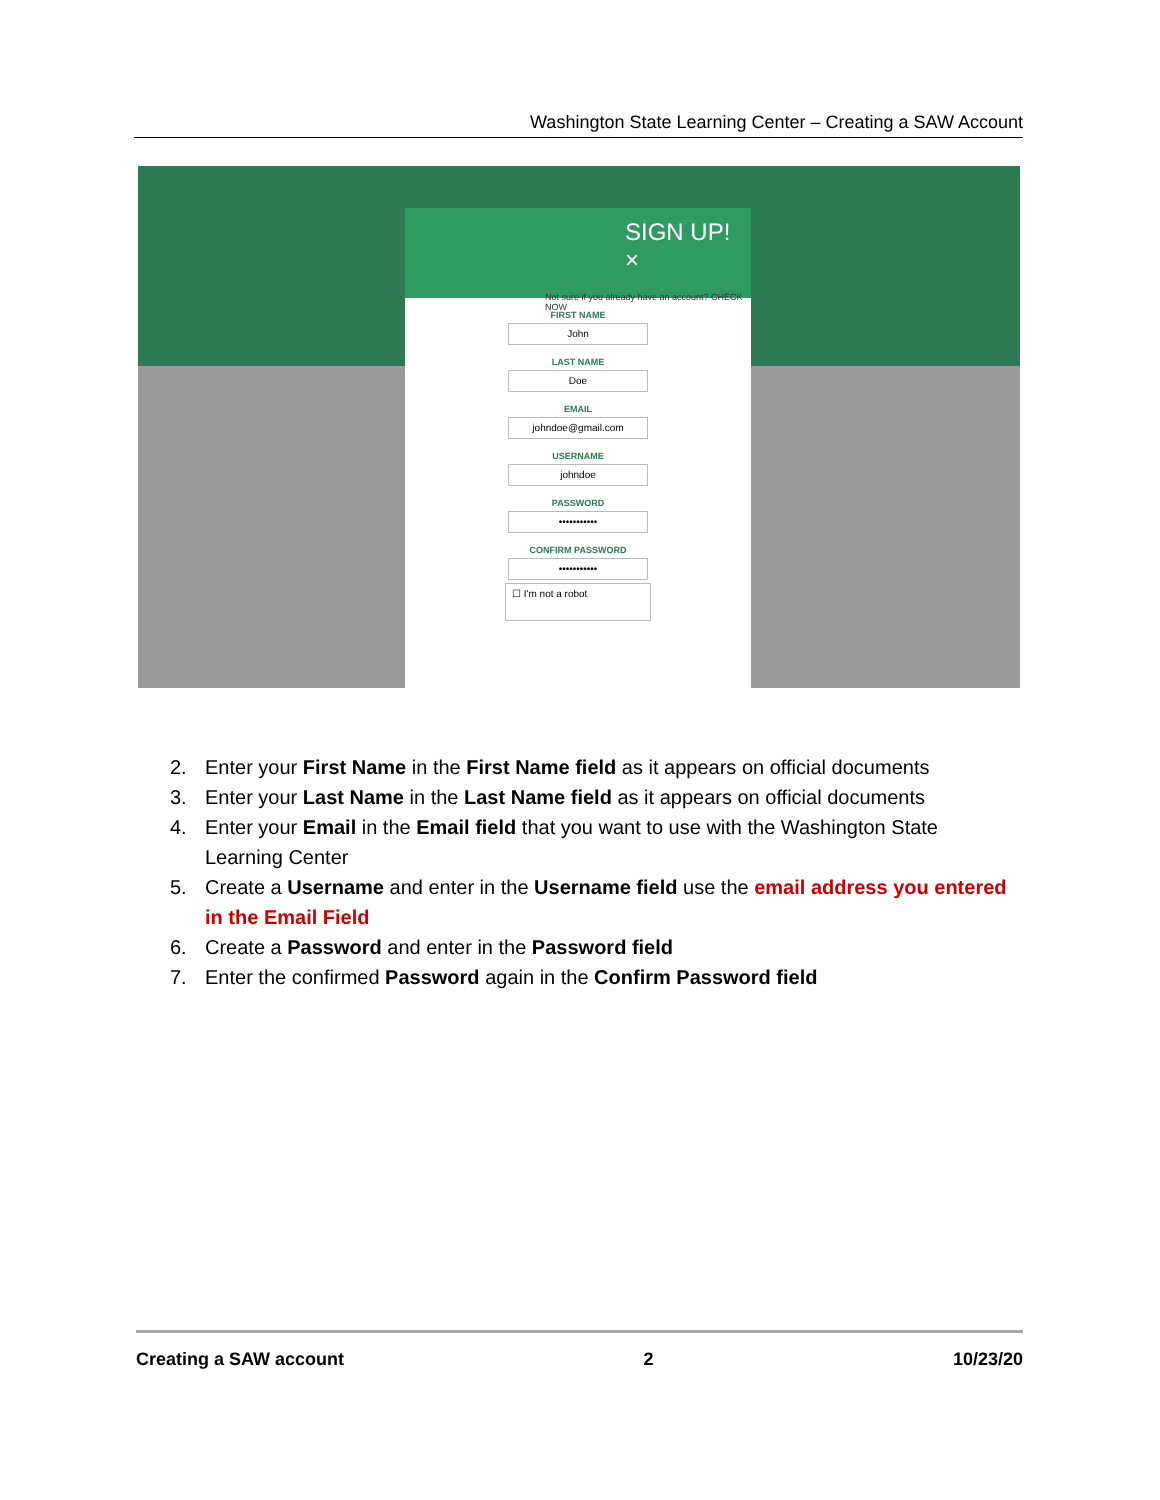Washington State Learning Center – Creating a SAW Account
SIGN UP! ×
Not sure if you already have an account? CHECK NOW
FIRST NAME
John
LAST NAME
Doe
EMAIL
johndoe@gmail.com
USERNAME
johndoe
PASSWORD
•••••••••••
CONFIRM PASSWORD
•••••••••••
☐ I'm not a robot
2. Enter your First Name in the First Name field as it appears on official documents
3. Enter your Last Name in the Last Name field as it appears on official documents
4. Enter your Email in the Email field that you want to use with the Washington State Learning Center
5. Create a Username and enter in the Username field use the email address you entered in the Email Field
6. Create a Password and enter in the Password field
7. Enter the confirmed Password again in the Confirm Password field
Creating a SAW account 2 10/23/20